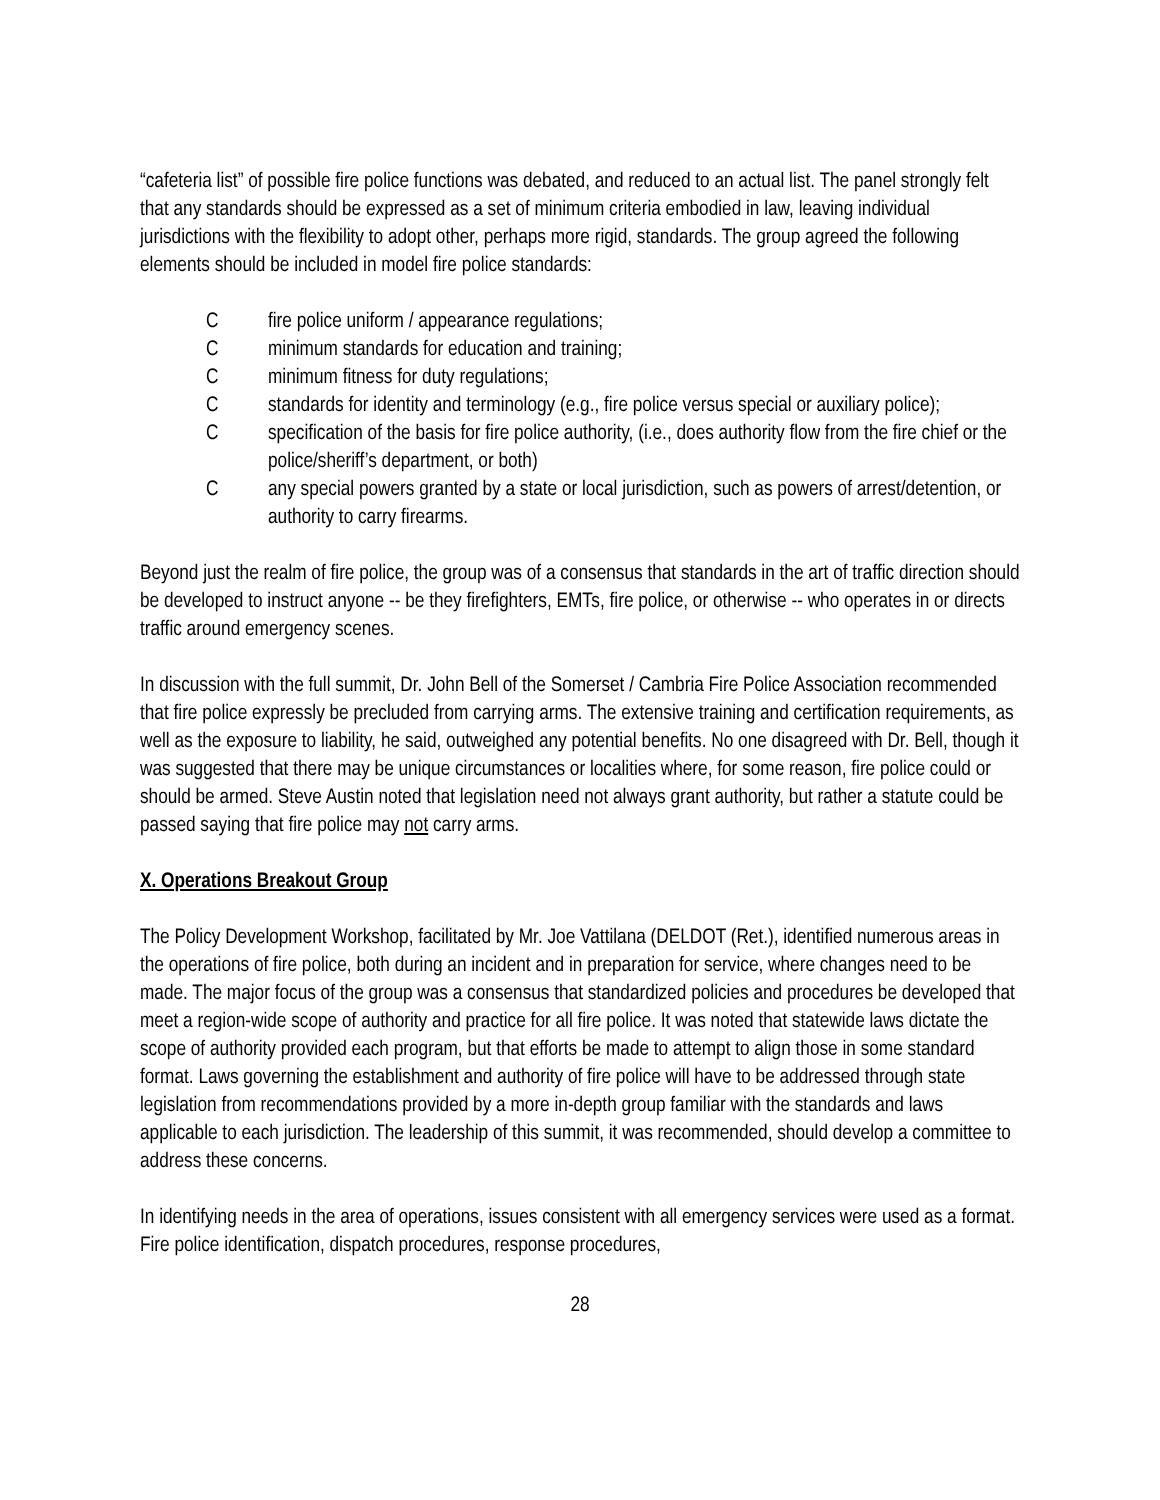“cafeteria list” of possible fire police functions was debated, and reduced to an actual list. The panel strongly felt that any standards should be expressed as a set of minimum criteria embodied in law, leaving individual jurisdictions with the flexibility to adopt other, perhaps more rigid, standards. The group agreed the following elements should be included in model fire police standards:
Cfire police uniform / appearance regulations;
Cminimum standards for education and training;
Cminimum fitness for duty regulations;
Cstandards for identity and terminology (e.g., fire police versus special or auxiliary police);
Cspecification of the basis for fire police authority, (i.e., does authority flow from the fire chief or the police/sheriff’s department, or both)
Cany special powers granted by a state or local jurisdiction, such as powers of arrest/detention, or authority to carry firearms.
Beyond just the realm of fire police, the group was of a consensus that standards in the art of traffic direction should be developed to instruct anyone -- be they firefighters, EMTs, fire police, or otherwise -- who operates in or directs traffic around emergency scenes.
In discussion with the full summit, Dr. John Bell of the Somerset / Cambria Fire Police Association recommended that fire police expressly be precluded from carrying arms. The extensive training and certification requirements, as well as the exposure to liability, he said, outweighed any potential benefits. No one disagreed with Dr. Bell, though it was suggested that there may be unique circumstances or localities where, for some reason, fire police could or should be armed. Steve Austin noted that legislation need not always grant authority, but rather a statute could be passed saying that fire police may not carry arms.
X. Operations Breakout Group
The Policy Development Workshop, facilitated by Mr. Joe Vattilana (DELDOT (Ret.), identified numerous areas in the operations of fire police, both during an incident and in preparation for service, where changes need to be made. The major focus of the group was a consensus that standardized policies and procedures be developed that meet a region-wide scope of authority and practice for all fire police. It was noted that statewide laws dictate the scope of authority provided each program, but that efforts be made to attempt to align those in some standard format. Laws governing the establishment and authority of fire police will have to be addressed through state legislation from recommendations provided by a more in-depth group familiar with the standards and laws applicable to each jurisdiction. The leadership of this summit, it was recommended, should develop a committee to address these concerns.
In identifying needs in the area of operations, issues consistent with all emergency services were used as a format. Fire police identification, dispatch procedures, response procedures,
28